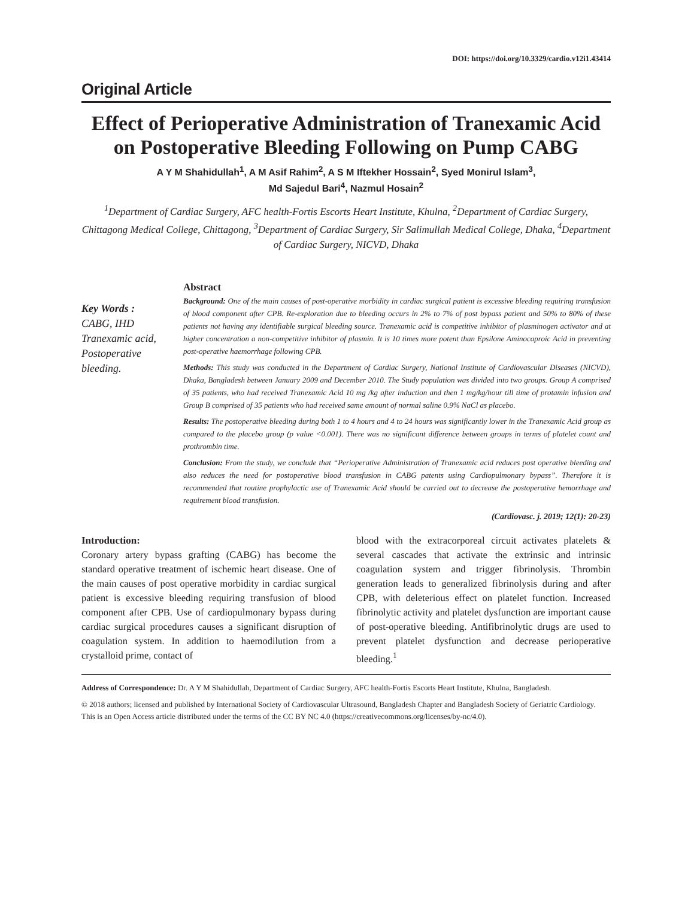DOI: https://doi.org/10.3329/cardio.v12i1.43414
Original Article
Effect of Perioperative Administration of Tranexamic Acid on Postoperative Bleeding Following on Pump CABG
A Y M Shahidullah<sup>1</sup>, A M Asif Rahim<sup>2</sup>, A S M Iftekher Hossain<sup>2</sup>, Syed Monirul Islam<sup>3</sup>,
Md Sajedul Bari<sup>4</sup>, Nazmul Hosain<sup>2</sup>
<sup>1</sup> Department of Cardiac Surgery, AFC health-Fortis Escorts Heart Institute, Khulna, <sup>2</sup>Department of Cardiac Surgery, Chittagong Medical College, Chittagong, <sup>3</sup>Department of Cardiac Surgery, Sir Salimullah Medical College, Dhaka, <sup>4</sup>Department of Cardiac Surgery, NICVD, Dhaka
Key Words :
CABG, IHD
Tranexamic acid,
Postoperative
bleeding.
Abstract
Background: One of the main causes of post-operative morbidity in cardiac surgical patient is excessive bleeding requiring transfusion of blood component after CPB. Re-exploration due to bleeding occurs in 2% to 7% of post bypass patient and 50% to 80% of these patients not having any identifiable surgical bleeding source. Tranexamic acid is competitive inhibitor of plasminogen activator and at higher concentration a non-competitive inhibitor of plasmin. It is 10 times more potent than Epsilone Aminocaproic Acid in preventing post-operative haemorrhage following CPB.
Methods: This study was conducted in the Department of Cardiac Surgery, National Institute of Cardiovascular Diseases (NICVD), Dhaka, Bangladesh between January 2009 and December 2010. The Study population was divided into two groups. Group A comprised of 35 patients, who had received Tranexamic Acid 10 mg /kg after induction and then 1 mg/kg/hour till time of protamin infusion and Group B comprised of 35 patients who had received same amount of normal saline 0.9% NaCl as placebo.
Results: The postoperative bleeding during both 1 to 4 hours and 4 to 24 hours was significantly lower in the Tranexamic Acid group as compared to the placebo group (p value <0.001). There was no significant difference between groups in terms of platelet count and prothrombin time.
Conclusion: From the study, we conclude that “Perioperative Administration of Tranexamic acid reduces post operative bleeding and also reduces the need for postoperative blood transfusion in CABG patents using Cardiopulmonary bypass”. Therefore it is recommended that routine prophylactic use of Tranexamic Acid should be carried out to decrease the postoperative hemorrhage and requirement blood transfusion.
(Cardiovasc. j. 2019; 12(1): 20-23)
Introduction:
Coronary artery bypass grafting (CABG) has become the standard operative treatment of ischemic heart disease. One of the main causes of post operative morbidity in cardiac surgical patient is excessive bleeding requiring transfusion of blood component after CPB. Use of cardiopulmonary bypass during cardiac surgical procedures causes a significant disruption of coagulation system. In addition to haemodilution from a crystalloid prime, contact of
blood with the extracorporeal circuit activates platelets & several cascades that activate the extrinsic and intrinsic coagulation system and trigger fibrinolysis. Thrombin generation leads to generalized fibrinolysis during and after CPB, with deleterious effect on platelet function. Increased fibrinolytic activity and platelet dysfunction are important cause of post-operative bleeding. Antifibrinolytic drugs are used to prevent platelet dysfunction and decrease perioperative bleeding.<sup>1</sup>
Address of Correspondence: Dr. A Y M Shahidullah, Department of Cardiac Surgery, AFC health-Fortis Escorts Heart Institute, Khulna, Bangladesh.
© 2018 authors; licensed and published by International Society of Cardiovascular Ultrasound, Bangladesh Chapter and Bangladesh Society of Geriatric Cardiology. This is an Open Access article distributed under the terms of the CC BY NC 4.0 (https://creativecommons.org/licenses/by-nc/4.0).